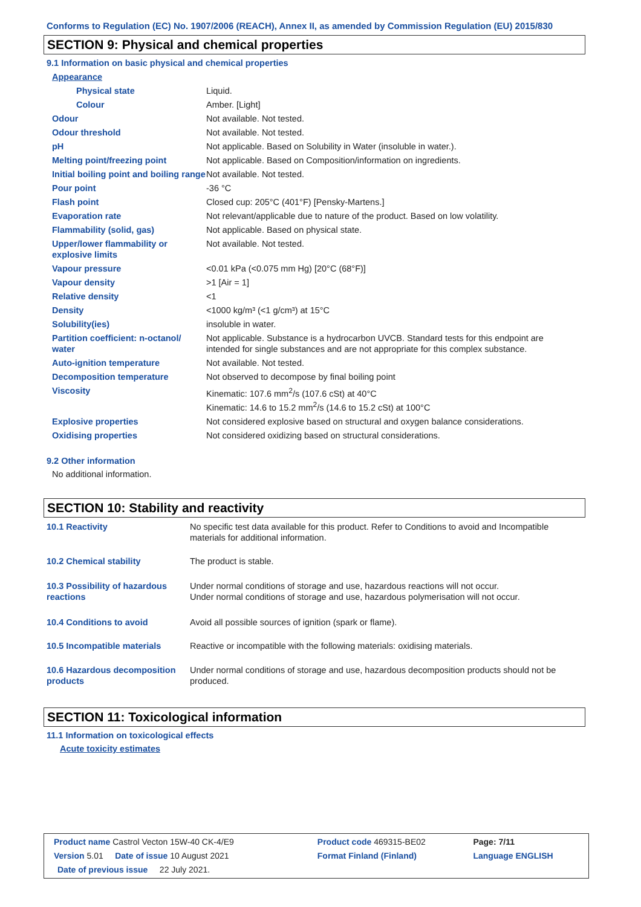Conforms to Regulation (EC) No. 1907/2006 (REACH), Annex II, as amended by Commission Regulation (EU) 2015/830
SECTION 9: Physical and chemical properties
9.1 Information on basic physical and chemical properties
| Appearance | |
| Physical state | Liquid. |
| Colour | Amber. [Light] |
| Odour | Not available. Not tested. |
| Odour threshold | Not available. Not tested. |
| pH | Not applicable. Based on Solubility in Water (insoluble in water.). |
| Melting point/freezing point | Not applicable. Based on Composition/information on ingredients. |
| Initial boiling point and boiling range | Not available. Not tested. |
| Pour point | -36 °C |
| Flash point | Closed cup: 205°C (401°F) [Pensky-Martens.] |
| Evaporation rate | Not relevant/applicable due to nature of the product. Based on low volatility. |
| Flammability (solid, gas) | Not applicable. Based on physical state. |
| Upper/lower flammability or explosive limits | Not available. Not tested. |
| Vapour pressure | <0.01 kPa (<0.075 mm Hg) [20°C (68°F)] |
| Vapour density | >1 [Air = 1] |
| Relative density | <1 |
| Density | <1000 kg/m³ (<1 g/cm³) at 15°C |
| Solubility(ies) | insoluble in water. |
| Partition coefficient: n-octanol/ water | Not applicable. Substance is a hydrocarbon UVCB. Standard tests for this endpoint are intended for single substances and are not appropriate for this complex substance. |
| Auto-ignition temperature | Not available. Not tested. |
| Decomposition temperature | Not observed to decompose by final boiling point |
| Viscosity | Kinematic: 107.6 mm<sup>2</sup>/s (107.6 cSt) at 40°C Kinematic: 14.6 to 15.2 mm<sup>2</sup>/s (14.6 to 15.2 cSt) at 100°C |
| Explosive properties | Not considered explosive based on structural and oxygen balance considerations. |
| Oxidising properties | Not considered oxidizing based on structural considerations. |
9.2 Other information
No additional information.
SECTION 10: Stability and reactivity
| 10.1 Reactivity | No specific test data available for this product. Refer to Conditions to avoid and Incompatible materials for additional information. |
| 10.2 Chemical stability | The product is stable. |
| 10.3 Possibility of hazardous reactions | Under normal conditions of storage and use, hazardous reactions will not occur. Under normal conditions of storage and use, hazardous polymerisation will not occur. |
| 10.4 Conditions to avoid | Avoid all possible sources of ignition (spark or flame). |
| 10.5 Incompatible materials | Reactive or incompatible with the following materials: oxidising materials. |
| 10.6 Hazardous decomposition products | Under normal conditions of storage and use, hazardous decomposition products should not be produced. |
SECTION 11: Toxicological information
11.1 Information on toxicological effects
Acute toxicity estimates
| Product name Castrol Vecton 15W-40 CK-4/E9 | Product code 469315-BE02 | Page: 7/11 |
| Version 5.01 Date of issue 10 August 2021 | Format Finland (Finland) | Language ENGLISH |
| Date of previous issue 22 July 2021. | | |